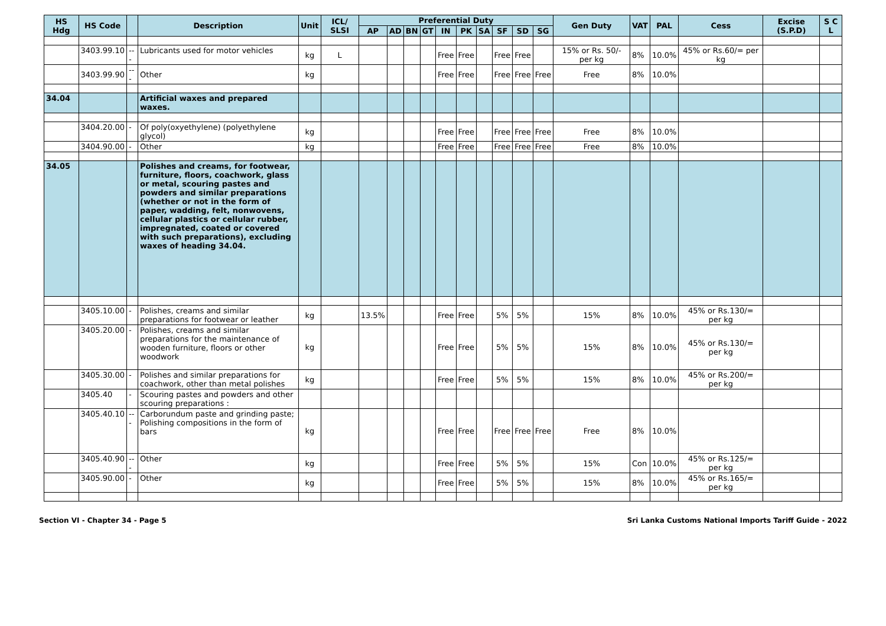| HS Hdg | HS Code | | Description | Unit | ICL/ SLSI | Preferential Duty | | | | | | | | | | Gen Duty | VAT | PAL | Cess | Excise (S.P.D) | S C L |
| --- | --- | --- | --- | --- | --- | --- | --- | --- | --- | --- | --- | --- | --- | --- | --- | --- | --- | --- | --- | --- | --- |
| | | | | | | AP | AD | BN | GT | IN | PK | SA | SF | SD | SG | | | | | | |
| | 3403.99.10 | --- | Lubricants used for motor vehicles | kg | L | | | | | Free | Free | | Free | Free | | 15% or Rs. 50/- per kg | 8% | 10.0% | 45% or Rs.60/= per kg | | |
| | 3403.99.90 | --- | Other | kg | | | | | | Free | Free | | Free | Free | Free | Free | 8% | 10.0% | | | |
| 34.04 | | | Artificial waxes and prepared waxes. | | | | | | | | | | | | | | | | | | |
| | 3404.20.00 | - | Of poly(oxyethylene) (polyethylene glycol) | kg | | | | | | Free | Free | | Free | Free | Free | Free | 8% | 10.0% | | | |
| | 3404.90.00 | - | Other | kg | | | | | | Free | Free | | Free | Free | Free | Free | 8% | 10.0% | | | |
| 34.05 | | | Polishes and creams, for footwear, furniture, floors, coachwork, glass or metal, scouring pastes and powders and similar preparations (whether or not in the form of paper, wadding, felt, nonwovens, cellular plastics or cellular rubber, impregnated, coated or covered with such preparations), excluding waxes of heading 34.04. | | | | | | | | | | | | | | | | | | |
| | 3405.10.00 | - | Polishes, creams and similar preparations for footwear or leather | kg | | 13.5% | | | | Free | Free | | 5% | 5% | | 15% | 8% | 10.0% | 45% or Rs.130/= per kg | | |
| | 3405.20.00 | - | Polishes, creams and similar preparations for the maintenance of wooden furniture, floors or other woodwork | kg | | | | | | Free | Free | | 5% | 5% | | 15% | 8% | 10.0% | 45% or Rs.130/= per kg | | |
| | 3405.30.00 | - | Polishes and similar preparations for coachwork, other than metal polishes | kg | | | | | | Free | Free | | 5% | 5% | | 15% | 8% | 10.0% | 45% or Rs.200/= per kg | | |
| | 3405.40 | - | Scouring pastes and powders and other scouring preparations : | | | | | | | | | | | | | | | | | | |
| | 3405.40.10 | --- | Carborundum paste and grinding paste; Polishing compositions in the form of bars | kg | | | | | | Free | Free | | Free | Free | Free | Free | 8% | 10.0% | | | |
| | 3405.40.90 | --- | Other | kg | | | | | | Free | Free | | 5% | 5% | | 15% | Con | 10.0% | 45% or Rs.125/= per kg | | |
| | 3405.90.00 | - | Other | kg | | | | | | Free | Free | | 5% | 5% | | 15% | 8% | 10.0% | 45% or Rs.165/= per kg | | |
Section VI - Chapter 34 - Page 5 Sri Lanka Customs National Imports Tariff Guide - 2022